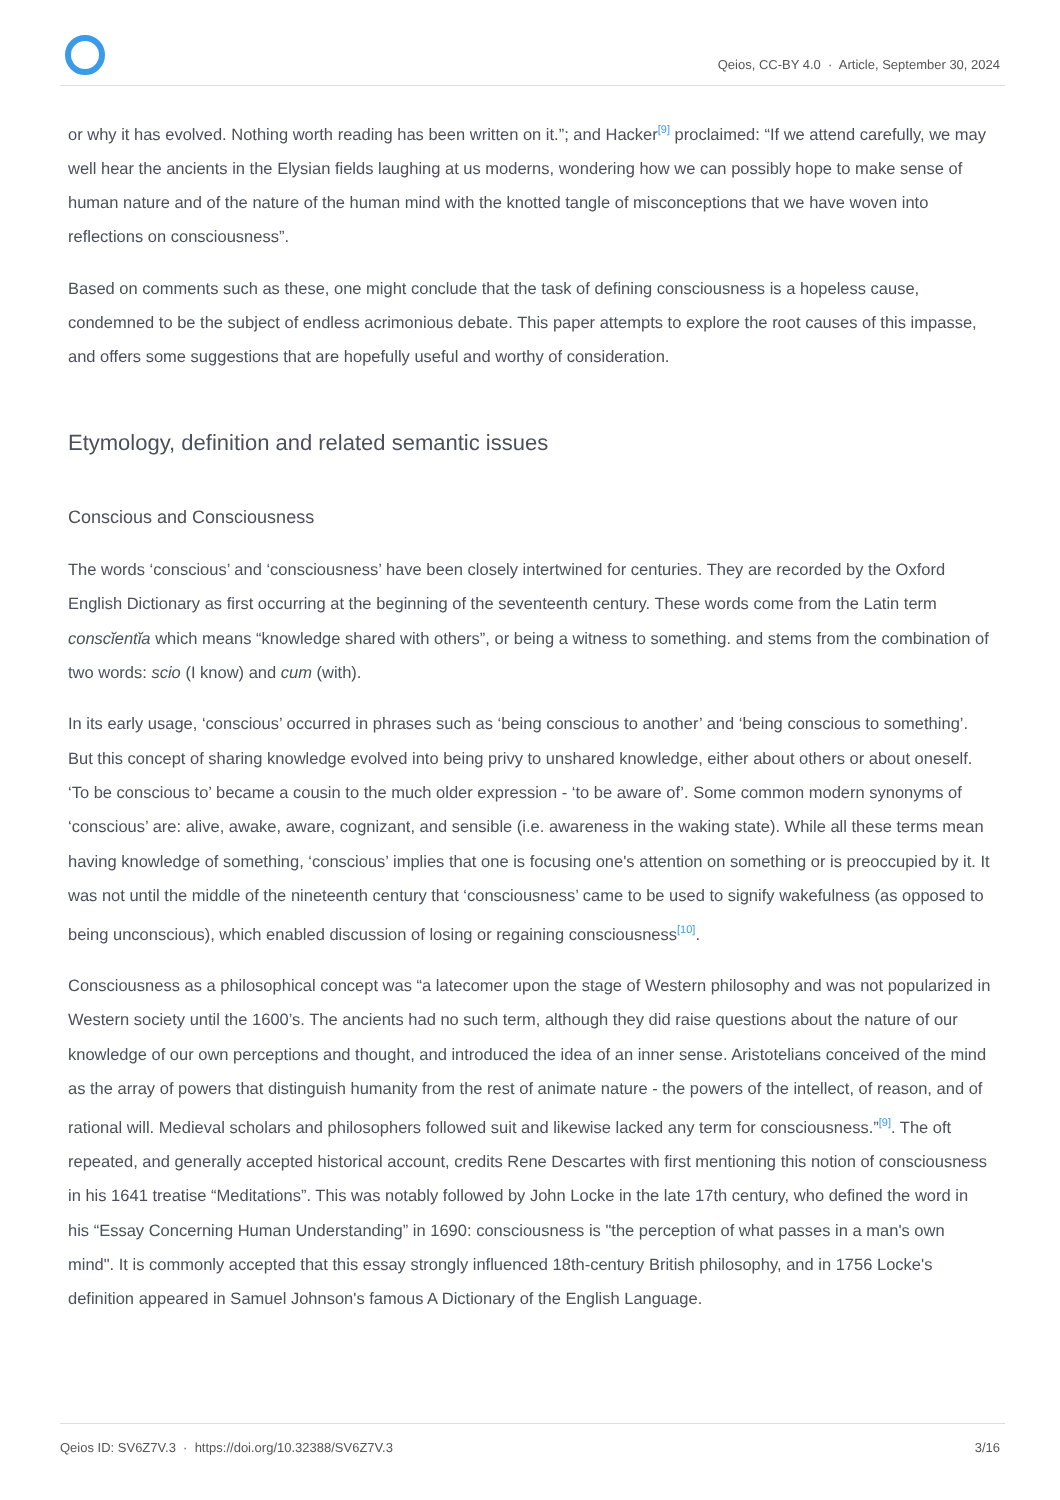Qeios, CC-BY 4.0 · Article, September 30, 2024
or why it has evolved. Nothing worth reading has been written on it.”; and Hacker<sup>[9]</sup> proclaimed: “If we attend carefully, we may well hear the ancients in the Elysian fields laughing at us moderns, wondering how we can possibly hope to make sense of human nature and of the nature of the human mind with the knotted tangle of misconceptions that we have woven into reflections on consciousness”.
Based on comments such as these, one might conclude that the task of defining consciousness is a hopeless cause, condemned to be the subject of endless acrimonious debate. This paper attempts to explore the root causes of this impasse, and offers some suggestions that are hopefully useful and worthy of consideration.
Etymology, definition and related semantic issues
Conscious and Consciousness
The words ‘conscious’ and ‘consciousness’ have been closely intertwined for centuries. They are recorded by the Oxford English Dictionary as first occurring at the beginning of the seventeenth century. These words come from the Latin term conscĭentĭa which means “knowledge shared with others”, or being a witness to something. and stems from the combination of two words: scio (I know) and cum (with).
In its early usage, ‘conscious’ occurred in phrases such as ‘being conscious to another’ and ‘being conscious to something’. But this concept of sharing knowledge evolved into being privy to unshared knowledge, either about others or about oneself. ‘To be conscious to’ became a cousin to the much older expression - ‘to be aware of’. Some common modern synonyms of ‘conscious’ are: alive, awake, aware, cognizant, and sensible (i.e. awareness in the waking state). While all these terms mean having knowledge of something, ‘conscious’ implies that one is focusing one's attention on something or is preoccupied by it. It was not until the middle of the nineteenth century that ‘consciousness’ came to be used to signify wakefulness (as opposed to being unconscious), which enabled discussion of losing or regaining consciousness<sup>[10]</sup>.
Consciousness as a philosophical concept was “a latecomer upon the stage of Western philosophy and was not popularized in Western society until the 1600’s. The ancients had no such term, although they did raise questions about the nature of our knowledge of our own perceptions and thought, and introduced the idea of an inner sense. Aristotelians conceived of the mind as the array of powers that distinguish humanity from the rest of animate nature - the powers of the intellect, of reason, and of rational will. Medieval scholars and philosophers followed suit and likewise lacked any term for consciousness.”<sup>[9]</sup>. The oft repeated, and generally accepted historical account, credits Rene Descartes with first mentioning this notion of consciousness in his 1641 treatise “Meditations”. This was notably followed by John Locke in the late 17th century, who defined the word in his “Essay Concerning Human Understanding” in 1690: consciousness is "the perception of what passes in a man's own mind". It is commonly accepted that this essay strongly influenced 18th-century British philosophy, and in 1756 Locke's definition appeared in Samuel Johnson's famous A Dictionary of the English Language.
Qeios ID: SV6Z7V.3 · https://doi.org/10.32388/SV6Z7V.3 3/16